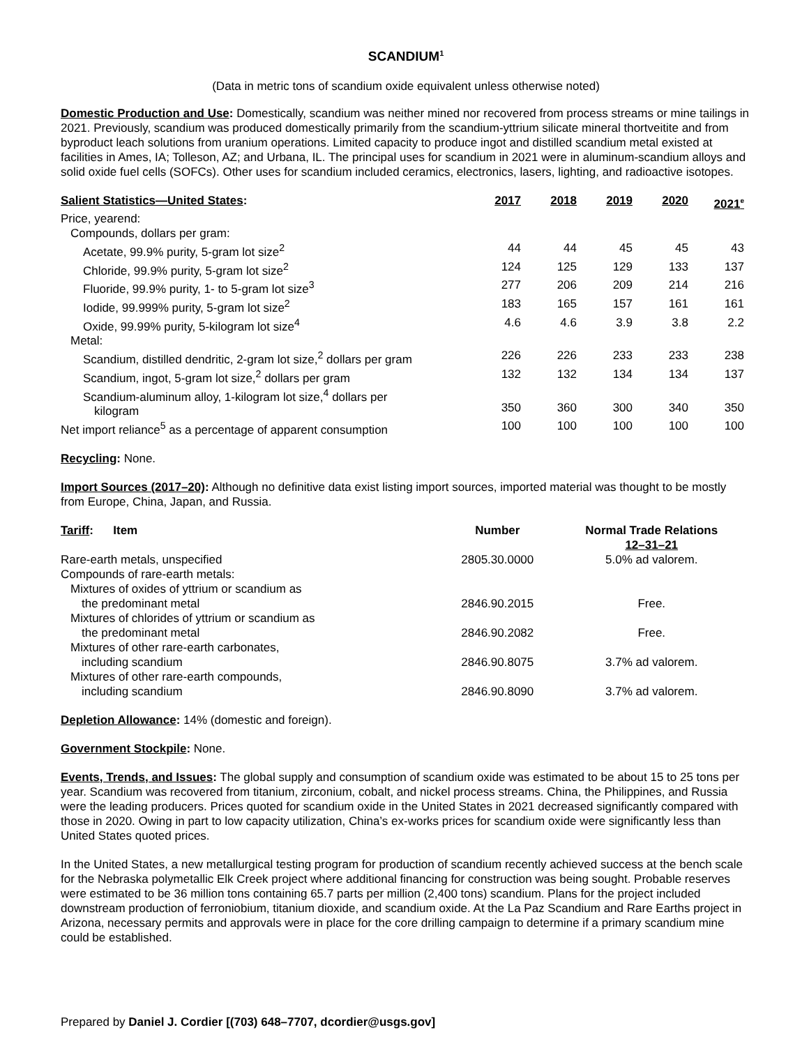SCANDIUM<sup>1</sup>
(Data in metric tons of scandium oxide equivalent unless otherwise noted)
Domestic Production and Use: Domestically, scandium was neither mined nor recovered from process streams or mine tailings in 2021. Previously, scandium was produced domestically primarily from the scandium-yttrium silicate mineral thortveitite and from byproduct leach solutions from uranium operations. Limited capacity to produce ingot and distilled scandium metal existed at facilities in Ames, IA; Tolleson, AZ; and Urbana, IL. The principal uses for scandium in 2021 were in aluminum-scandium alloys and solid oxide fuel cells (SOFCs). Other uses for scandium included ceramics, electronics, lasers, lighting, and radioactive isotopes.
| Salient Statistics—United States : | 2017 | 2018 | 2019 | 2020 | 2021<sup>e</sup> |
| --- | --- | --- | --- | --- | --- |
| Price, yearend: | | | | | |
| Compounds, dollars per gram: | | | | | |
| Acetate, 99.9% purity, 5-gram lot size<sup>2</sup> | 44 | 44 | 45 | 45 | 43 |
| Chloride, 99.9% purity, 5-gram lot size<sup>2</sup> | 124 | 125 | 129 | 133 | 137 |
| Fluoride, 99.9% purity, 1- to 5-gram lot size<sup>3</sup> | 277 | 206 | 209 | 214 | 216 |
| Iodide, 99.999% purity, 5-gram lot size<sup>2</sup> | 183 | 165 | 157 | 161 | 161 |
| Oxide, 99.99% purity, 5-kilogram lot size<sup>4</sup> | 4.6 | 4.6 | 3.9 | 3.8 | 2.2 |
| Metal: | | | | | |
| Scandium, distilled dendritic, 2-gram lot size,<sup>2</sup> dollars per gram | 226 | 226 | 233 | 233 | 238 |
| Scandium, ingot, 5-gram lot size,<sup>2</sup> dollars per gram | 132 | 132 | 134 | 134 | 137 |
| Scandium-aluminum alloy, 1-kilogram lot size,<sup>4</sup> dollars per kilogram | 350 | 360 | 300 | 340 | 350 |
| Net import reliance<sup>5</sup> as a percentage of apparent consumption | 100 | 100 | 100 | 100 | 100 |
Recycling: None.
Import Sources (2017–20): Although no definitive data exist listing import sources, imported material was thought to be mostly from Europe, China, Japan, and Russia.
| Tariff : Item | Number | Normal Trade Relations 12–31–21 |
| --- | --- | --- |
| Rare-earth metals, unspecified | 2805.30.0000 | 5.0% ad valorem. |
| Compounds of rare-earth metals: | | |
| Mixtures of oxides of yttrium or scandium as the predominant metal | 2846.90.2015 | Free. |
| Mixtures of chlorides of yttrium or scandium as the predominant metal | 2846.90.2082 | Free. |
| Mixtures of other rare-earth carbonates, including scandium | 2846.90.8075 | 3.7% ad valorem. |
| Mixtures of other rare-earth compounds, including scandium | 2846.90.8090 | 3.7% ad valorem. |
Depletion Allowance: 14% (domestic and foreign).
Government Stockpile: None.
Events, Trends, and Issues: The global supply and consumption of scandium oxide was estimated to be about 15 to 25 tons per year. Scandium was recovered from titanium, zirconium, cobalt, and nickel process streams. China, the Philippines, and Russia were the leading producers. Prices quoted for scandium oxide in the United States in 2021 decreased significantly compared with those in 2020. Owing in part to low capacity utilization, China’s ex-works prices for scandium oxide were significantly less than United States quoted prices.
In the United States, a new metallurgical testing program for production of scandium recently achieved success at the bench scale for the Nebraska polymetallic Elk Creek project where additional financing for construction was being sought. Probable reserves were estimated to be 36 million tons containing 65.7 parts per million (2,400 tons) scandium. Plans for the project included downstream production of ferroniobium, titanium dioxide, and scandium oxide. At the La Paz Scandium and Rare Earths project in Arizona, necessary permits and approvals were in place for the core drilling campaign to determine if a primary scandium mine could be established.
Prepared by Daniel J. Cordier [(703) 648–7707, dcordier@usgs.gov]